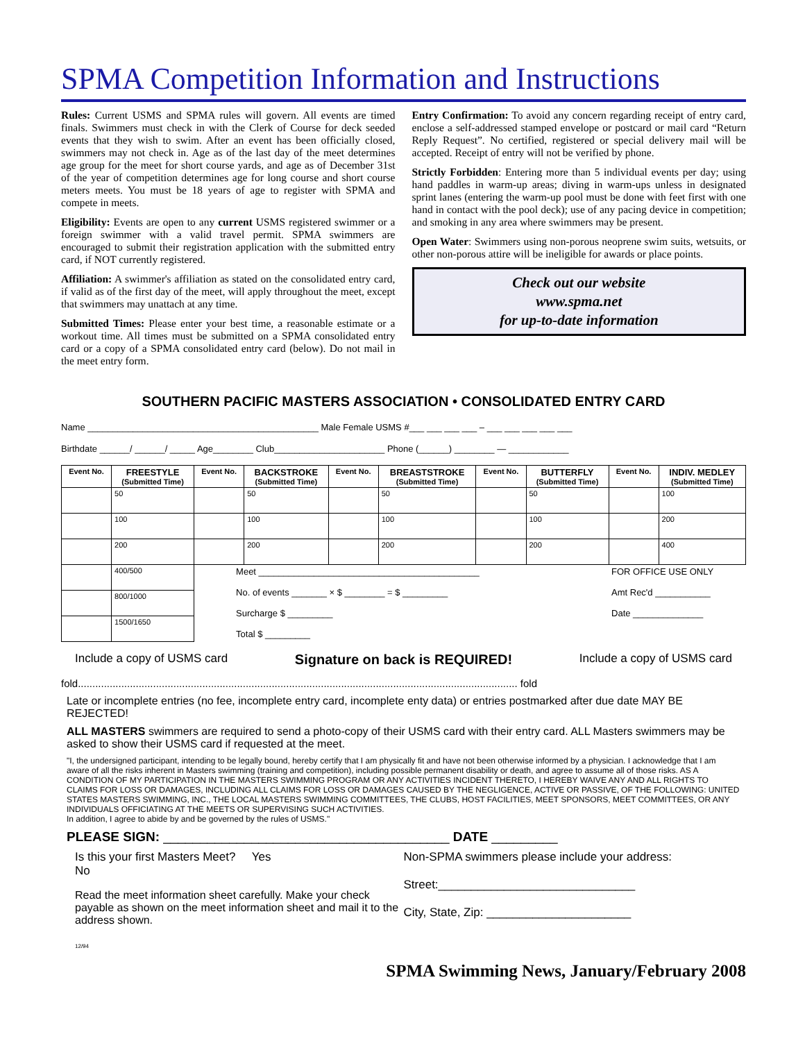SPMA Competition Information and Instructions
Rules: Current USMS and SPMA rules will govern. All events are timed finals. Swimmers must check in with the Clerk of Course for deck seeded events that they wish to swim. After an event has been officially closed, swimmers may not check in. Age as of the last day of the meet determines age group for the meet for short course yards, and age as of December 31st of the year of competition determines age for long course and short course meters meets. You must be 18 years of age to register with SPMA and compete in meets.
Eligibility: Events are open to any current USMS registered swimmer or a foreign swimmer with a valid travel permit. SPMA swimmers are encouraged to submit their registration application with the submitted entry card, if NOT currently registered.
Affiliation: A swimmer's affiliation as stated on the consolidated entry card, if valid as of the first day of the meet, will apply throughout the meet, except that swimmers may unattach at any time.
Submitted Times: Please enter your best time, a reasonable estimate or a workout time. All times must be submitted on a SPMA consolidated entry card or a copy of a SPMA consolidated entry card (below). Do not mail in the meet entry form.
Entry Confirmation: To avoid any concern regarding receipt of entry card, enclose a self-addressed stamped envelope or postcard or mail card “Return Reply Request”. No certified, registered or special delivery mail will be accepted. Receipt of entry will not be verified by phone.
Strictly Forbidden: Entering more than 5 individual events per day; using hand paddles in warm-up areas; diving in warm-ups unless in designated sprint lanes (entering the warm-up pool must be done with feet first with one hand in contact with the pool deck); use of any pacing device in competition; and smoking in any area where swimmers may be present.
Open Water: Swimmers using non-porous neoprene swim suits, wetsuits, or other non-porous attire will be ineligible for awards or place points.
Check out our website
www.spma.net
for up-to-date information
SOUTHERN PACIFIC MASTERS ASSOCIATION • CONSOLIDATED ENTRY CARD
Name ______________________________________________ Male Female USMS #___ ___ ___ ___ – ___ ___ ___ ___ ___
Birthdate ______/ ______/ _____ Age________ Club______________________ Phone (______) ________ — ____________
| Event No. | FREESTYLE (Submitted Time) | Event No. | BACKSTROKE (Submitted Time) | Event No. | BREASTSTROKE (Submitted Time) | Event No. | BUTTERFLY (Submitted Time) | Event No. | INDIV. MEDLEY (Submitted Time) |
| --- | --- | --- | --- | --- | --- | --- | --- | --- | --- |
| | 50 | | 50 | | 50 | | 50 | | 100 |
| | 100 | | 100 | | 100 | | 100 | | 200 |
| | 200 | | 200 | | 200 | | 200 | | 400 |
| | 400/500 | Meet ____________________________________________ No. of events _______ × $ ________ = $ _________ Surcharge $ _________ Total $ _________ | | | | | | FOR OFFICE USE ONLY Amt Rec'd ___________ Date ______________ | |
| | 800/1000 | | | | | | | | |
| | 1500/1650 | | | | | | | | |
Include a copy of USMS card Signature on back is REQUIRED! Include a copy of USMS card
fold........................................................................................................................................................ fold
Late or incomplete entries (no fee, incomplete entry card, incomplete enty data) or entries postmarked after due date MAY BE REJECTED!
ALL MASTERS swimmers are required to send a photo-copy of their USMS card with their entry card. ALL Masters swimmers may be asked to show their USMS card if requested at the meet.
"I, the undersigned participant, intending to be legally bound, hereby certify that I am physically fit and have not been otherwise informed by a physician. I acknowledge that I am aware of all the risks inherent in Masters swimming (training and competition), including possible permanent disability or death, and agree to assume all of those risks. AS A CONDITION OF MY PARTICIPATION IN THE MASTERS SWIMMING PROGRAM OR ANY ACTIVITIES INCIDENT THERETO, I HEREBY WAIVE ANY AND ALL RIGHTS TO CLAIMS FOR LOSS OR DAMAGES, INCLUDING ALL CLAIMS FOR LOSS OR DAMAGES CAUSED BY THE NEGLIGENCE, ACTIVE OR PASSIVE, OF THE FOLLOWING: UNITED STATES MASTERS SWIMMING, INC., THE LOCAL MASTERS SWIMMING COMMITTEES, THE CLUBS, HOST FACILITIES, MEET SPONSORS, MEET COMMITTEES, OR ANY INDIVIDUALS OFFICIATING AT THE MEETS OR SUPERVISING SUCH ACTIVITIES.
In addition, I agree to abide by and be governed by the rules of USMS."
PLEASE SIGN: _______________________________________ DATE _________
Is this your first Masters Meet? Yes
No
Read the meet information sheet carefully. Make your check payable as shown on the meet information sheet and mail it to the address shown.
12/94
Non-SPMA swimmers please include your address:
Street:______________________________
City, State, Zip: ______________________
SPMA Swimming News, January/February 2008